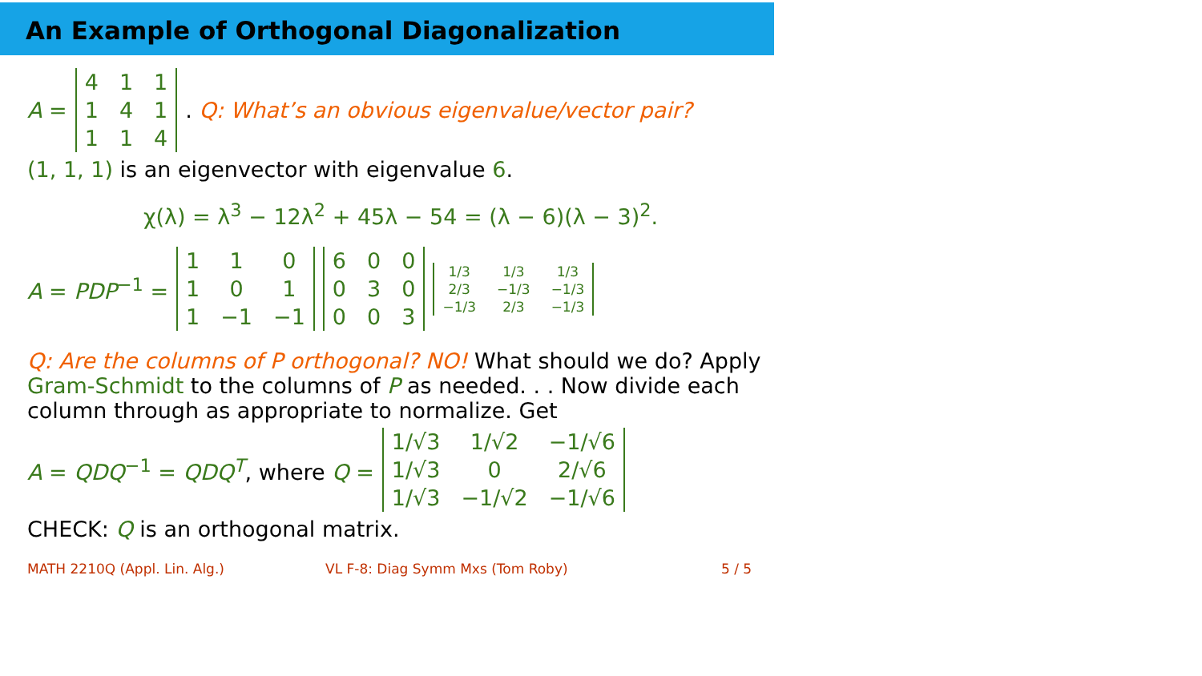An Example of Orthogonal Diagonalization
A = 411141114. Q: What’s an obvious eigenvalue/vector pair?
(1, 1, 1) is an eigenvector with eigenvalue 6.
χ(λ) = λ<sup>3</sup> − 12λ<sup>2</sup> + 45λ − 54 = (λ − 6)(λ − 3)<sup>2</sup>.
A = PDP<sup>−1</sup> = 1101011 −1 −1 600030003 1/3 1/3 1/3 2/3 −1/3 −1/3 −1/3 2/3 −1/3
Q: Are the columns of P orthogonal? NO! What should we do? Apply Gram-Schmidt to the columns of P as needed. . . Now divide each column through as appropriate to normalize. Get
A = QDQ<sup>−1</sup> = QDQ<sup>T</sup>, where Q = 1/√3 1/√2 −1/√6 1/√3 0 2/√6 1/√3 −1/√2 −1/√6
CHECK: Q is an orthogonal matrix.
MATH 2210Q (Appl. Lin. Alg.) VL F-8: Diag Symm Mxs (Tom Roby) 5 / 5